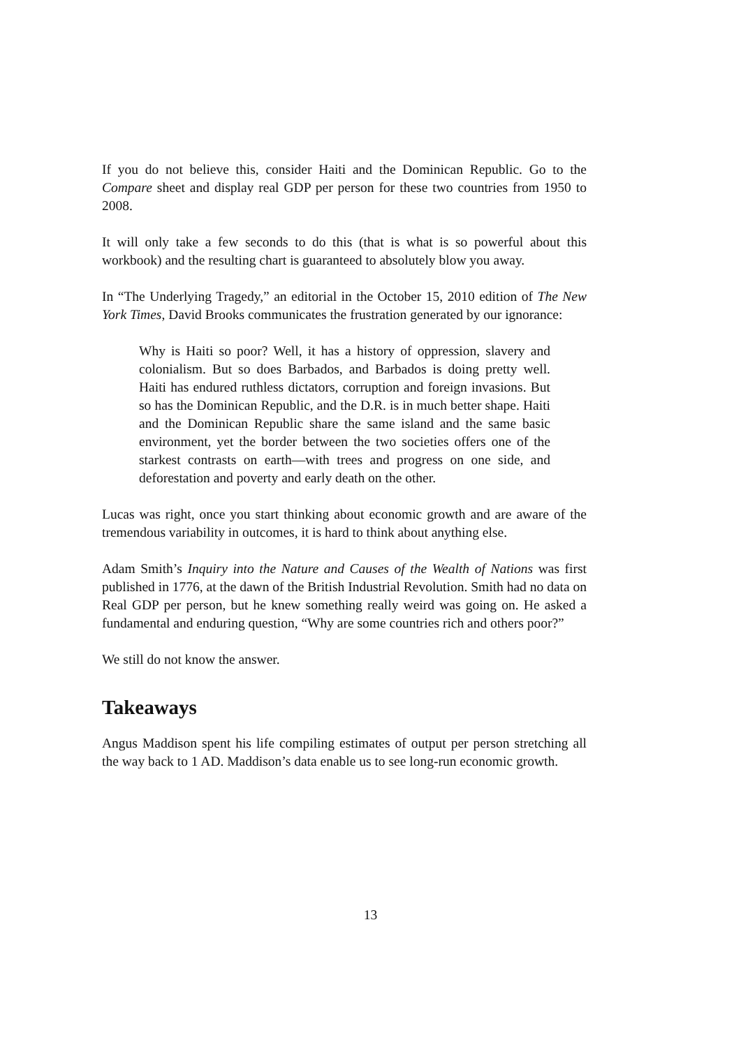If you do not believe this, consider Haiti and the Dominican Republic. Go to the Compare sheet and display real GDP per person for these two countries from 1950 to 2008.
It will only take a few seconds to do this (that is what is so powerful about this workbook) and the resulting chart is guaranteed to absolutely blow you away.
In “The Underlying Tragedy,” an editorial in the October 15, 2010 edition of The New York Times, David Brooks communicates the frustration generated by our ignorance:
Why is Haiti so poor? Well, it has a history of oppression, slavery and colonialism. But so does Barbados, and Barbados is doing pretty well. Haiti has endured ruthless dictators, corruption and foreign invasions. But so has the Dominican Republic, and the D.R. is in much better shape. Haiti and the Dominican Republic share the same island and the same basic environment, yet the border between the two societies offers one of the starkest contrasts on earth—with trees and progress on one side, and deforestation and poverty and early death on the other.
Lucas was right, once you start thinking about economic growth and are aware of the tremendous variability in outcomes, it is hard to think about anything else.
Adam Smith’s Inquiry into the Nature and Causes of the Wealth of Nations was first published in 1776, at the dawn of the British Industrial Revolution. Smith had no data on Real GDP per person, but he knew something really weird was going on. He asked a fundamental and enduring question, “Why are some countries rich and others poor?”
We still do not know the answer.
Takeaways
Angus Maddison spent his life compiling estimates of output per person stretching all the way back to 1 AD. Maddison’s data enable us to see long-run economic growth.
13